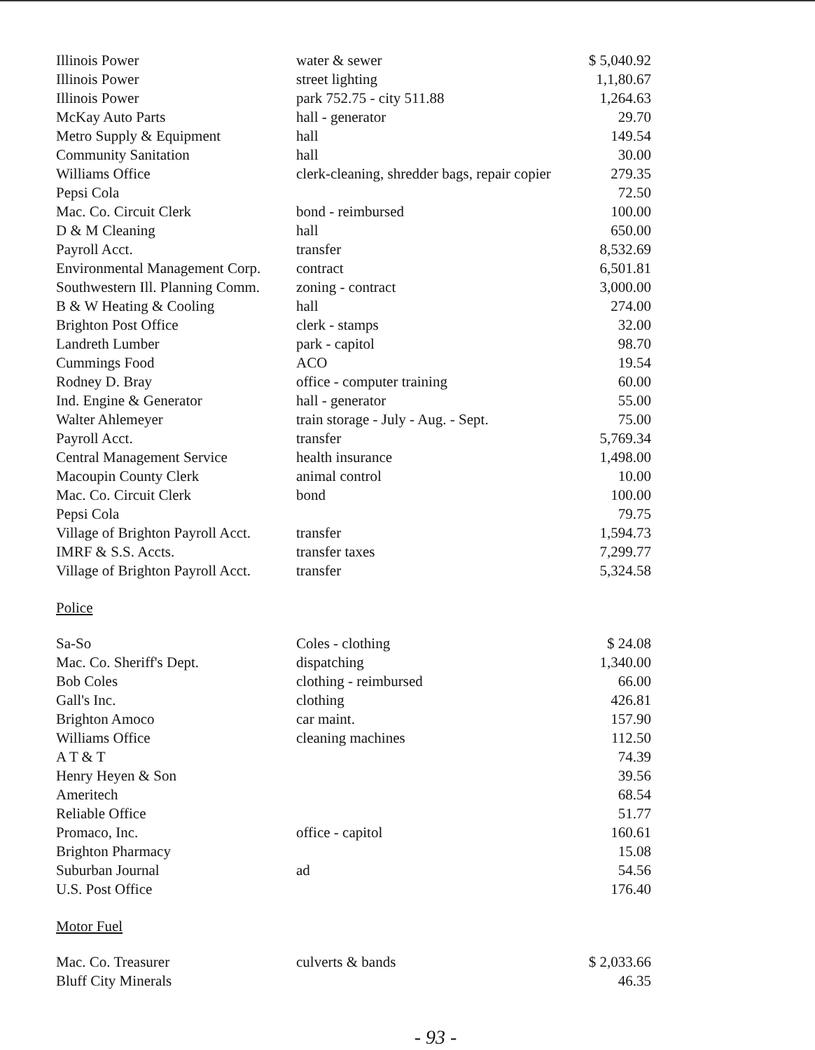| Illinois Power | water & sewer | $ 5,040.92 |
| Illinois Power | street lighting | 1,1,80.67 |
| Illinois Power | park 752.75 - city 511.88 | 1,264.63 |
| McKay Auto Parts | hall - generator | 29.70 |
| Metro Supply & Equipment | hall | 149.54 |
| Community Sanitation | hall | 30.00 |
| Williams Office | clerk-cleaning, shredder bags, repair copier | 279.35 |
| Pepsi Cola | | 72.50 |
| Mac. Co. Circuit Clerk | bond - reimbursed | 100.00 |
| D & M Cleaning | hall | 650.00 |
| Payroll Acct. | transfer | 8,532.69 |
| Environmental Management Corp. | contract | 6,501.81 |
| Southwestern Ill. Planning Comm. | zoning - contract | 3,000.00 |
| B & W Heating & Cooling | hall | 274.00 |
| Brighton Post Office | clerk - stamps | 32.00 |
| Landreth Lumber | park - capitol | 98.70 |
| Cummings Food | ACO | 19.54 |
| Rodney D. Bray | office - computer training | 60.00 |
| Ind. Engine & Generator | hall - generator | 55.00 |
| Walter Ahlemeyer | train storage - July - Aug. - Sept. | 75.00 |
| Payroll Acct. | transfer | 5,769.34 |
| Central Management Service | health insurance | 1,498.00 |
| Macoupin County Clerk | animal control | 10.00 |
| Mac. Co. Circuit Clerk | bond | 100.00 |
| Pepsi Cola | | 79.75 |
| Village of Brighton Payroll Acct. | transfer | 1,594.73 |
| IMRF & S.S. Accts. | transfer taxes | 7,299.77 |
| Village of Brighton Payroll Acct. | transfer | 5,324.58 |
Police
| Sa-So | Coles - clothing | $ 24.08 |
| Mac. Co. Sheriff's Dept. | dispatching | 1,340.00 |
| Bob Coles | clothing - reimbursed | 66.00 |
| Gall's Inc. | clothing | 426.81 |
| Brighton Amoco | car maint. | 157.90 |
| Williams Office | cleaning machines | 112.50 |
| A T & T | | 74.39 |
| Henry Heyen & Son | | 39.56 |
| Ameritech | | 68.54 |
| Reliable Office | | 51.77 |
| Promaco, Inc. | office - capitol | 160.61 |
| Brighton Pharmacy | | 15.08 |
| Suburban Journal | ad | 54.56 |
| U.S. Post Office | | 176.40 |
Motor Fuel
| Mac. Co. Treasurer | culverts & bands | $ 2,033.66 |
| Bluff City Minerals | | 46.35 |
- 93 -